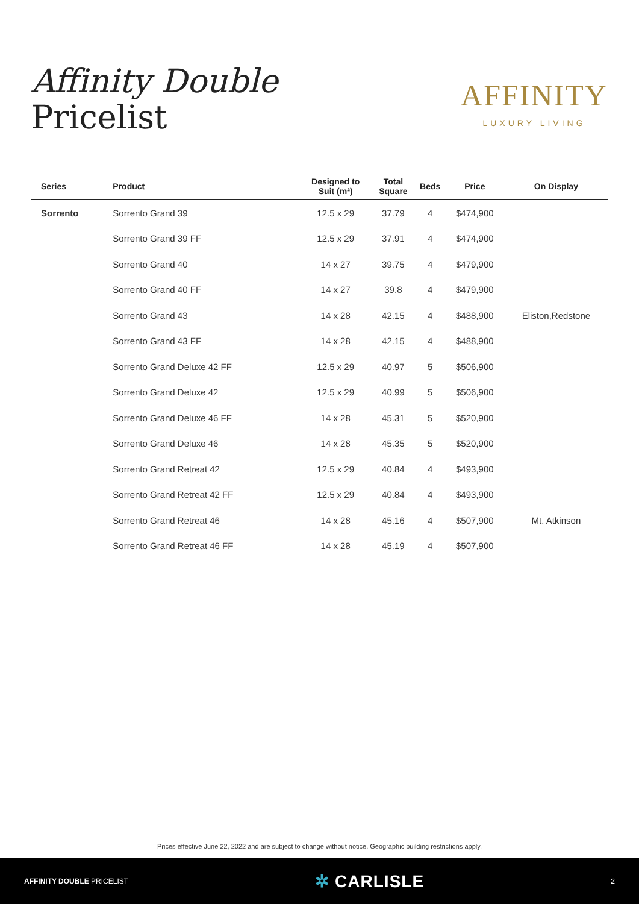Affinity Double
Pricelist
AFFINITY
LUXURY LIVING
| Series | Product | Designed to Suit (m²) | Total Square | Beds | Price | On Display |
| --- | --- | --- | --- | --- | --- | --- |
| Sorrento | Sorrento Grand 39 | 12.5 x 29 | 37.79 | 4 | $474,900 | |
| | Sorrento Grand 39 FF | 12.5 x 29 | 37.91 | 4 | $474,900 | |
| | Sorrento Grand 40 | 14 x 27 | 39.75 | 4 | $479,900 | |
| | Sorrento Grand 40 FF | 14 x 27 | 39.8 | 4 | $479,900 | |
| | Sorrento Grand 43 | 14 x 28 | 42.15 | 4 | $488,900 | Eliston,Redstone |
| | Sorrento Grand 43 FF | 14 x 28 | 42.15 | 4 | $488,900 | |
| | Sorrento Grand Deluxe 42 FF | 12.5 x 29 | 40.97 | 5 | $506,900 | |
| | Sorrento Grand Deluxe 42 | 12.5 x 29 | 40.99 | 5 | $506,900 | |
| | Sorrento Grand Deluxe 46 FF | 14 x 28 | 45.31 | 5 | $520,900 | |
| | Sorrento Grand Deluxe 46 | 14 x 28 | 45.35 | 5 | $520,900 | |
| | Sorrento Grand Retreat 42 | 12.5 x 29 | 40.84 | 4 | $493,900 | |
| | Sorrento Grand Retreat 42 FF | 12.5 x 29 | 40.84 | 4 | $493,900 | |
| | Sorrento Grand Retreat 46 | 14 x 28 | 45.16 | 4 | $507,900 | Mt. Atkinson |
| | Sorrento Grand Retreat 46 FF | 14 x 28 | 45.19 | 4 | $507,900 | |
Prices effective June 22, 2022 and are subject to change without notice. Geographic building restrictions apply.
AFFINITY DOUBLE PRICELIST ✲ CARLISLE 2